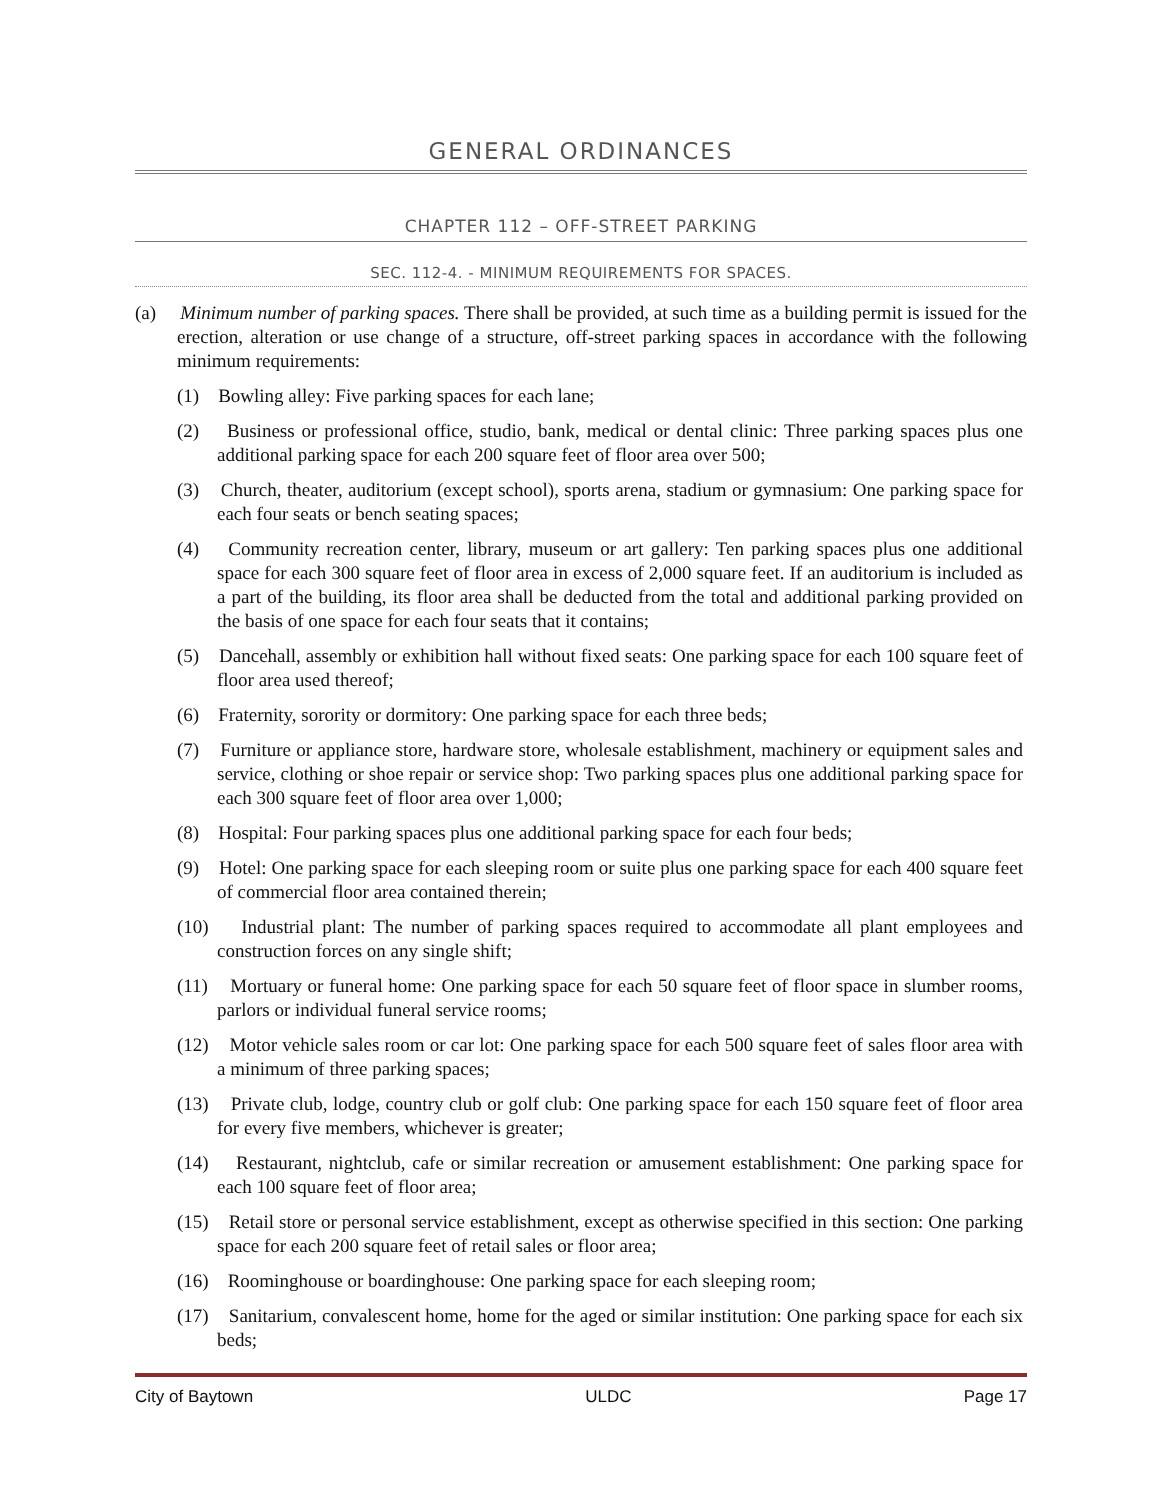GENERAL ORDINANCES
CHAPTER 112 – OFF-STREET PARKING
SEC. 112-4. - MINIMUM REQUIREMENTS FOR SPACES.
(a) Minimum number of parking spaces. There shall be provided, at such time as a building permit is issued for the erection, alteration or use change of a structure, off-street parking spaces in accordance with the following minimum requirements:
(1) Bowling alley: Five parking spaces for each lane;
(2) Business or professional office, studio, bank, medical or dental clinic: Three parking spaces plus one additional parking space for each 200 square feet of floor area over 500;
(3) Church, theater, auditorium (except school), sports arena, stadium or gymnasium: One parking space for each four seats or bench seating spaces;
(4) Community recreation center, library, museum or art gallery: Ten parking spaces plus one additional space for each 300 square feet of floor area in excess of 2,000 square feet. If an auditorium is included as a part of the building, its floor area shall be deducted from the total and additional parking provided on the basis of one space for each four seats that it contains;
(5) Dancehall, assembly or exhibition hall without fixed seats: One parking space for each 100 square feet of floor area used thereof;
(6) Fraternity, sorority or dormitory: One parking space for each three beds;
(7) Furniture or appliance store, hardware store, wholesale establishment, machinery or equipment sales and service, clothing or shoe repair or service shop: Two parking spaces plus one additional parking space for each 300 square feet of floor area over 1,000;
(8) Hospital: Four parking spaces plus one additional parking space for each four beds;
(9) Hotel: One parking space for each sleeping room or suite plus one parking space for each 400 square feet of commercial floor area contained therein;
(10) Industrial plant: The number of parking spaces required to accommodate all plant employees and construction forces on any single shift;
(11) Mortuary or funeral home: One parking space for each 50 square feet of floor space in slumber rooms, parlors or individual funeral service rooms;
(12) Motor vehicle sales room or car lot: One parking space for each 500 square feet of sales floor area with a minimum of three parking spaces;
(13) Private club, lodge, country club or golf club: One parking space for each 150 square feet of floor area for every five members, whichever is greater;
(14) Restaurant, nightclub, cafe or similar recreation or amusement establishment: One parking space for each 100 square feet of floor area;
(15) Retail store or personal service establishment, except as otherwise specified in this section: One parking space for each 200 square feet of retail sales or floor area;
(16) Roominghouse or boardinghouse: One parking space for each sleeping room;
(17) Sanitarium, convalescent home, home for the aged or similar institution: One parking space for each six beds;
City of Baytown ULDC Page 17